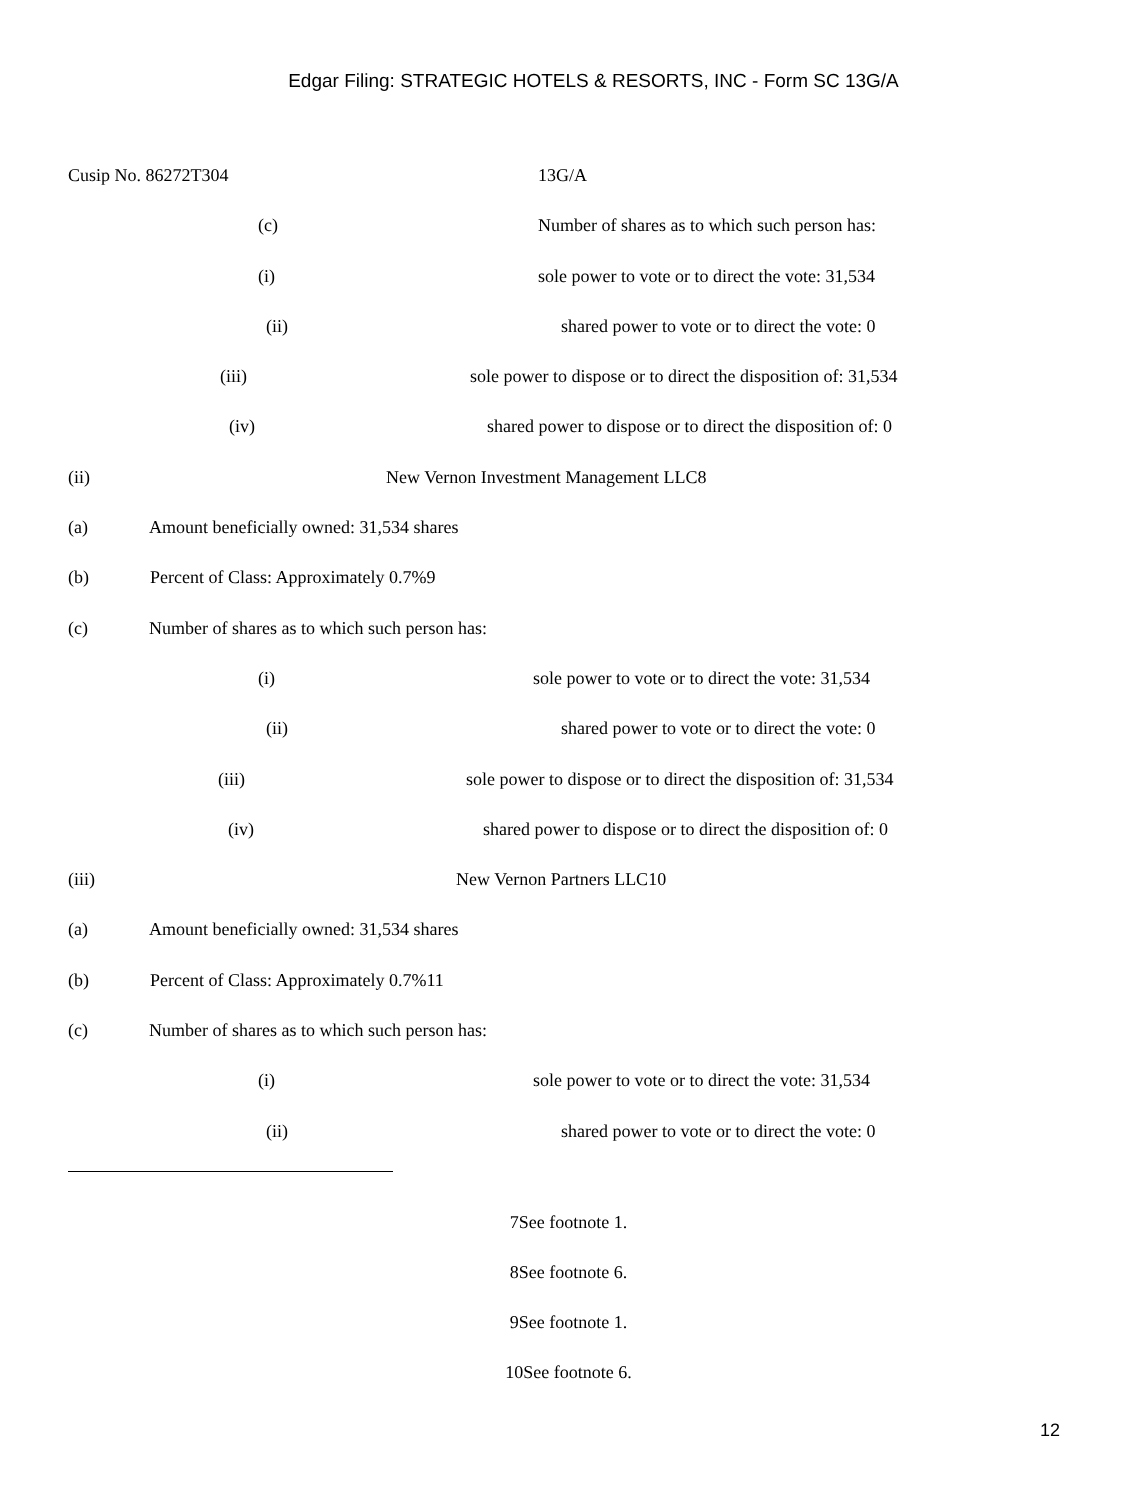Edgar Filing: STRATEGIC HOTELS & RESORTS, INC - Form SC 13G/A
Cusip No. 86272T304 13G/A
(c) Number of shares as to which such person has:
(i) sole power to vote or to direct the vote: 31,534
(ii) shared power to vote or to direct the vote: 0
(iii) sole power to dispose or to direct the disposition of: 31,534
(iv) shared power to dispose or to direct the disposition of: 0
(ii) New Vernon Investment Management LLC8
(a) Amount beneficially owned: 31,534 shares
(b) Percent of Class: Approximately 0.7%9
(c) Number of shares as to which such person has:
(i) sole power to vote or to direct the vote: 31,534
(ii) shared power to vote or to direct the vote: 0
(iii) sole power to dispose or to direct the disposition of: 31,534
(iv) shared power to dispose or to direct the disposition of: 0
(iii) New Vernon Partners LLC10
(a) Amount beneficially owned: 31,534 shares
(b) Percent of Class: Approximately 0.7%11
(c) Number of shares as to which such person has:
(i) sole power to vote or to direct the vote: 31,534
(ii) shared power to vote or to direct the vote: 0
7See footnote 1.
8See footnote 6.
9See footnote 1.
10See footnote 6.
12